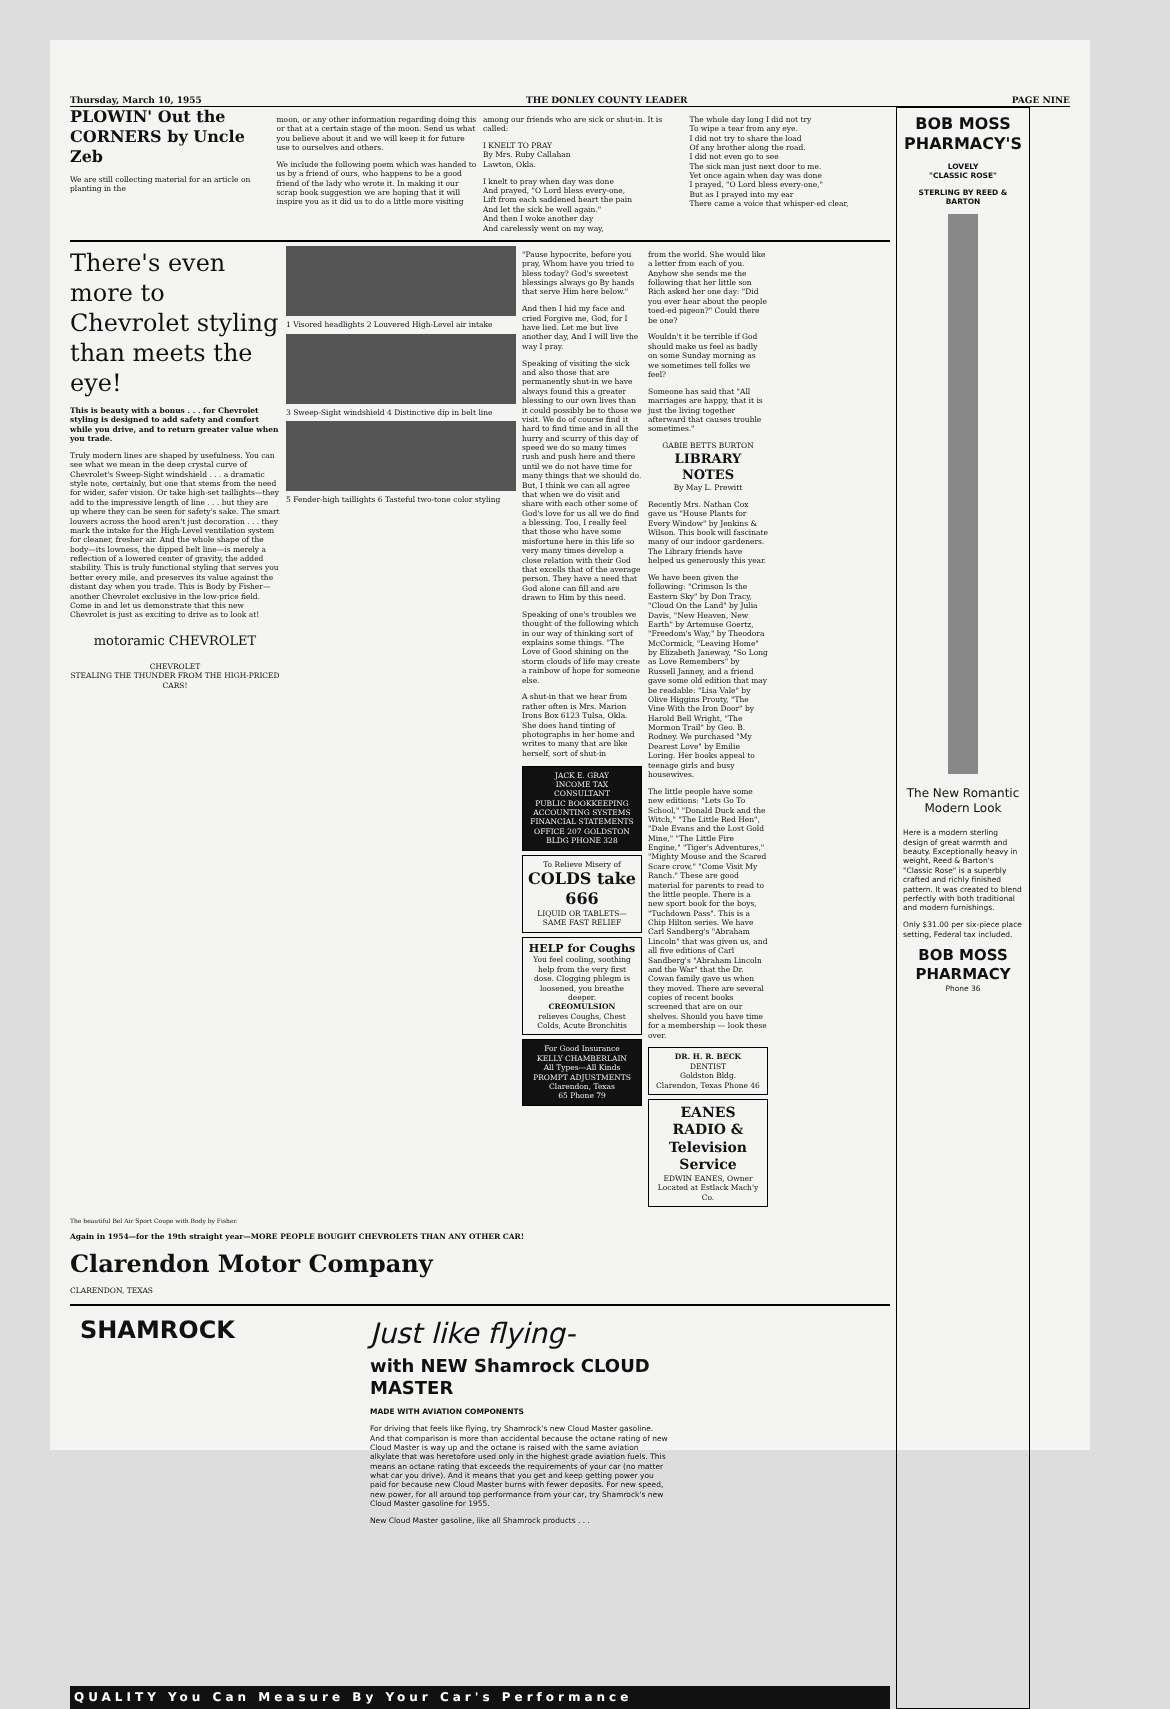Thursday, March 10, 1955 THE DONLEY COUNTY LEADER PAGE NINE
PLOWIN' Out the CORNERS by Uncle Zeb
We are still collecting material for an article on planting in the
moon, or any other information regarding doing this or that at a certain stage of the moon. Send us what you believe about it and we will keep it for future use to ourselves and others.
We include the following poem which was handed to us by a friend of ours, who happens to be a good friend of the lady who wrote it. In making it our scrap book suggestion we are hoping that it will inspire you as it did us to do a little more visiting
among our friends who are sick or shut-in. It is called:
I KNELT TO PRAY
By Mrs. Ruby Callahan
Lawton, Okla.
I knelt to pray when day was done
And prayed, "O Lord bless every-one,
Lift from each saddened heart the pain
And let the sick be well again."
And then I woke another day
And carelessly went on my way,
The whole day long I did not try
To wipe a tear from any eye.
I did not try to share the load
Of any brother along the road.
I did not even go to see
The sick man just next door to me.
Yet once again when day was done
I prayed, "O Lord bless every-one,"
But as I prayed into my ear
There came a voice that whisper-ed clear,
There's even more to Chevrolet styling than meets the eye!
This is beauty with a bonus . . . for Chevrolet styling is designed to add safety and comfort while you drive, and to return greater value when you trade.
Truly modern lines are shaped by usefulness. You can see what we mean in the deep crystal curve of Chevrolet's Sweep-Sight windshield . . . a dramatic style note, certainly, but one that stems from the need for wider, safer vision. Or take high-set taillights—they add to the impressive length of line . . . but they are up where they can be seen for safety's sake. The smart louvers across the hood aren't just decoration . . . they mark the intake for the High-Level ventilation system for cleaner, fresher air. And the whole shape of the body—its lowness, the dipped belt line—is merely a reflection of a lowered center of gravity, the added stability. This is truly functional styling that serves you better every mile, and preserves its value against the distant day when you trade. This is Body by Fisher—another Chevrolet exclusive in the low-price field. Come in and let us demonstrate that this new Chevrolet is just as exciting to drive as to look at!
motoramic CHEVROLET
CHEVROLET
STEALING THE THUNDER FROM THE HIGH-PRICED CARS!
1 Visored headlights 2 Louvered High-Level air intake
3 Sweep-Sight windshield 4 Distinctive dip in belt line
5 Fender-high taillights 6 Tasteful two-tone color styling
"Pause hypocrite, before you pray, Whom have you tried to bless today? God's sweetest blessings always go By hands that serve Him here below."
And then I hid my face and cried Forgive me, God, for I have lied. Let me but live another day, And I will live the way I pray.
Speaking of visiting the sick and also those that are permanently shut-in we have always found this a greater blessing to our own lives than it could possibly be to those we visit. We do of course find it hard to find time and in all the hurry and scurry of this day of speed we do so many times rush and push here and there until we do not have time for many things that we should do. But, I think we can all agree that when we do visit and share with each other some of God's love for us all we do find a blessing. Too, I really feel that those who have some misfortune here in this life so very many times develop a close relation with their God that excells that of the average person. They have a need that God alone can fill and are drawn to Him by this need.
Speaking of one's troubles we thought of the following which in our way of thinking sort of explains some things. "The Love of Good shining on the storm clouds of life may create a rainbow of hope for someone else.
A shut-in that we hear from rather often is Mrs. Marion Irons Box 6123 Tulsa, Okla. She does hand tinting of photographs in her home and writes to many that are like herself, sort of shut-in
JACK E. GRAY
INCOME TAX CONSULTANT
PUBLIC BOOKKEEPING ACCOUNTING SYSTEMS FINANCIAL STATEMENTS
OFFICE 207 GOLDSTON BLDG PHONE 328
To Relieve Misery of COLDS take 666
LIQUID OR TABLETS—SAME FAST RELIEF
HELP for Coughs
You feel cooling, soothing help from the very first dose. Clogging phlegm is loosened, you breathe deeper.
CREOMULSION
relieves Coughs, Chest Colds, Acute Bronchitis
For Good Insurance
KELLY CHAMBERLAIN
All Types---All Kinds
PROMPT ADJUSTMENTS
Clarendon, Texas
65 Phone 79
from the world. She would like a letter from each of you. Anyhow she sends me the following that her little son Rich asked her one day: "Did you ever hear about the people toed-ed pigeon?" Could there be one?
Wouldn't it be terrible if God should make us feel as badly on some Sunday morning as we sometimes tell folks we feel?
Someone has said that "All marriages are happy, that it is just the living together afterward that causes trouble sometimes."
GABIE BETTS BURTON
LIBRARY NOTES
By May L. Prewitt
Recently Mrs. Nathan Cox gave us "House Plants for Every Window" by Jenkins & Wilson. This book will fascinate many of our indoor gardeners. The Library friends have helped us generously this year.
We have been given the following: "Crimson Is the Eastern Sky" by Don Tracy, "Cloud On the Land" by Julia Davis, "New Heaven, New Earth" by Artemuse Goertz, "Freedom's Way," by Theodora McCormick, "Leaving Home" by Elizabeth Janeway, "So Long as Love Remembers" by Russell Janney, and a friend gave some old edition that may be readable: "Lisa Vale" by Olive Higgins Prouty, "The Vine With the Iron Door" by Harold Bell Wright, "The Mormon Trail" by Geo. B. Rodney. We purchased "My Dearest Love" by Emilie Loring. Her books appeal to teenage girls and busy housewives.
The little people have some new editions: "Lets Go To School," "Donald Duck and the Witch," "The Little Red Hen", "Dale Evans and the Lost Gold Mine," "The Little Fire Engine," "Tiger's Adventures," "Mighty Mouse and the Scared Scare crow," "Come Visit My Ranch." These are good material for parents to read to the little people. There is a new sport book for the boys, "Tuchdown Pass". This is a Chip Hilton series. We have Carl Sandberg's "Abraham Lincoln" that was given us, and all five editions of Carl Sandberg's "Abraham Lincoln and the War" that the Dr. Cowan family gave us when they moved. There are several copies of recent books screened that are on our shelves. Should you have time for a membership — look these over.
DR. H. R. BECK
DENTIST
Goldston Bldg.
Clarendon, Texas Phone 46
EANES RADIO & Television Service
EDWIN EANES, Owner
Located at Estlack Mach'y Co.
The beautiful Bel Air Sport Coupe with Body by Fisher.
Again in 1954—for the 19th straight year—MORE PEOPLE BOUGHT CHEVROLETS THAN ANY OTHER CAR!
Clarendon Motor Company
CLARENDON, TEXAS
SHAMROCK
Just like flying-
with NEW Shamrock CLOUD MASTER
MADE WITH AVIATION COMPONENTS
For driving that feels like flying, try Shamrock's new Cloud Master gasoline. And that comparison is more than accidental because the octane rating of new Cloud Master is way up and the octane is raised with the same aviation alkylate that was heretofore used only in the highest grade aviation fuels. This means an octane rating that exceeds the requirements of your car (no matter what car you drive). And it means that you get and keep getting power you paid for because new Cloud Master burns with fewer deposits. For new speed, new power, for all around top performance from your car, try Shamrock's new Cloud Master gasoline for 1955.
New Cloud Master gasoline, like all Shamrock products . . .
QUALITY You Can Measure By Your Car's Performance
BOB MOSS PHARMACY'S
LOVELY
"CLASSIC ROSE"
STERLING BY REED & BARTON
The New Romantic Modern Look
Here is a modern sterling design of great warmth and beauty. Exceptionally heavy in weight, Reed & Barton's "Classic Rose" is a superbly crafted and richly finished pattern. It was created to blend perfectly with both traditional and modern furnishings.
Only $31.00 per six-piece place setting, Federal tax included.
BOB MOSS PHARMACY
Phone 36